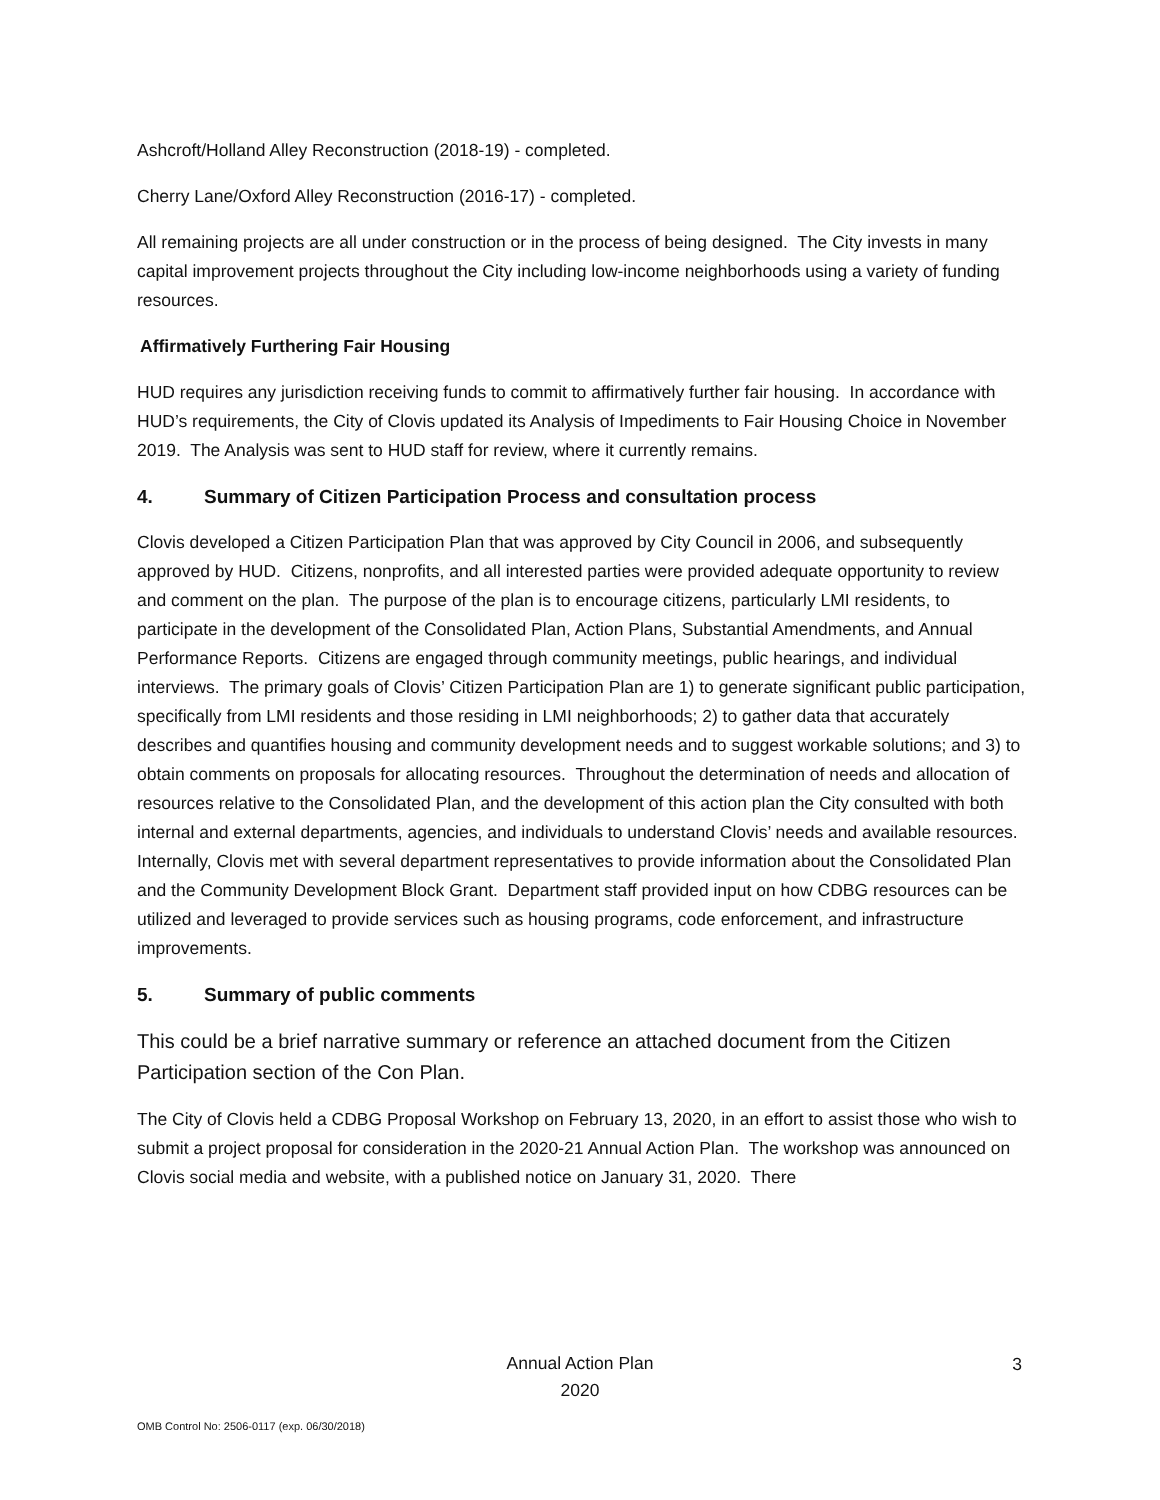Ashcroft/Holland Alley Reconstruction (2018-19) - completed.
Cherry Lane/Oxford Alley Reconstruction (2016-17) - completed.
All remaining projects are all under construction or in the process of being designed. The City invests in many capital improvement projects throughout the City including low-income neighborhoods using a variety of funding resources.
Affirmatively Furthering Fair Housing
HUD requires any jurisdiction receiving funds to commit to affirmatively further fair housing. In accordance with HUD’s requirements, the City of Clovis updated its Analysis of Impediments to Fair Housing Choice in November 2019. The Analysis was sent to HUD staff for review, where it currently remains.
4. Summary of Citizen Participation Process and consultation process
Clovis developed a Citizen Participation Plan that was approved by City Council in 2006, and subsequently approved by HUD. Citizens, nonprofits, and all interested parties were provided adequate opportunity to review and comment on the plan. The purpose of the plan is to encourage citizens, particularly LMI residents, to participate in the development of the Consolidated Plan, Action Plans, Substantial Amendments, and Annual Performance Reports. Citizens are engaged through community meetings, public hearings, and individual interviews. The primary goals of Clovis’ Citizen Participation Plan are 1) to generate significant public participation, specifically from LMI residents and those residing in LMI neighborhoods; 2) to gather data that accurately describes and quantifies housing and community development needs and to suggest workable solutions; and 3) to obtain comments on proposals for allocating resources. Throughout the determination of needs and allocation of resources relative to the Consolidated Plan, and the development of this action plan the City consulted with both internal and external departments, agencies, and individuals to understand Clovis’ needs and available resources. Internally, Clovis met with several department representatives to provide information about the Consolidated Plan and the Community Development Block Grant. Department staff provided input on how CDBG resources can be utilized and leveraged to provide services such as housing programs, code enforcement, and infrastructure improvements.
5. Summary of public comments
This could be a brief narrative summary or reference an attached document from the Citizen Participation section of the Con Plan.
The City of Clovis held a CDBG Proposal Workshop on February 13, 2020, in an effort to assist those who wish to submit a project proposal for consideration in the 2020-21 Annual Action Plan. The workshop was announced on Clovis social media and website, with a published notice on January 31, 2020. There
Annual Action Plan
2020
3
OMB Control No: 2506-0117 (exp. 06/30/2018)